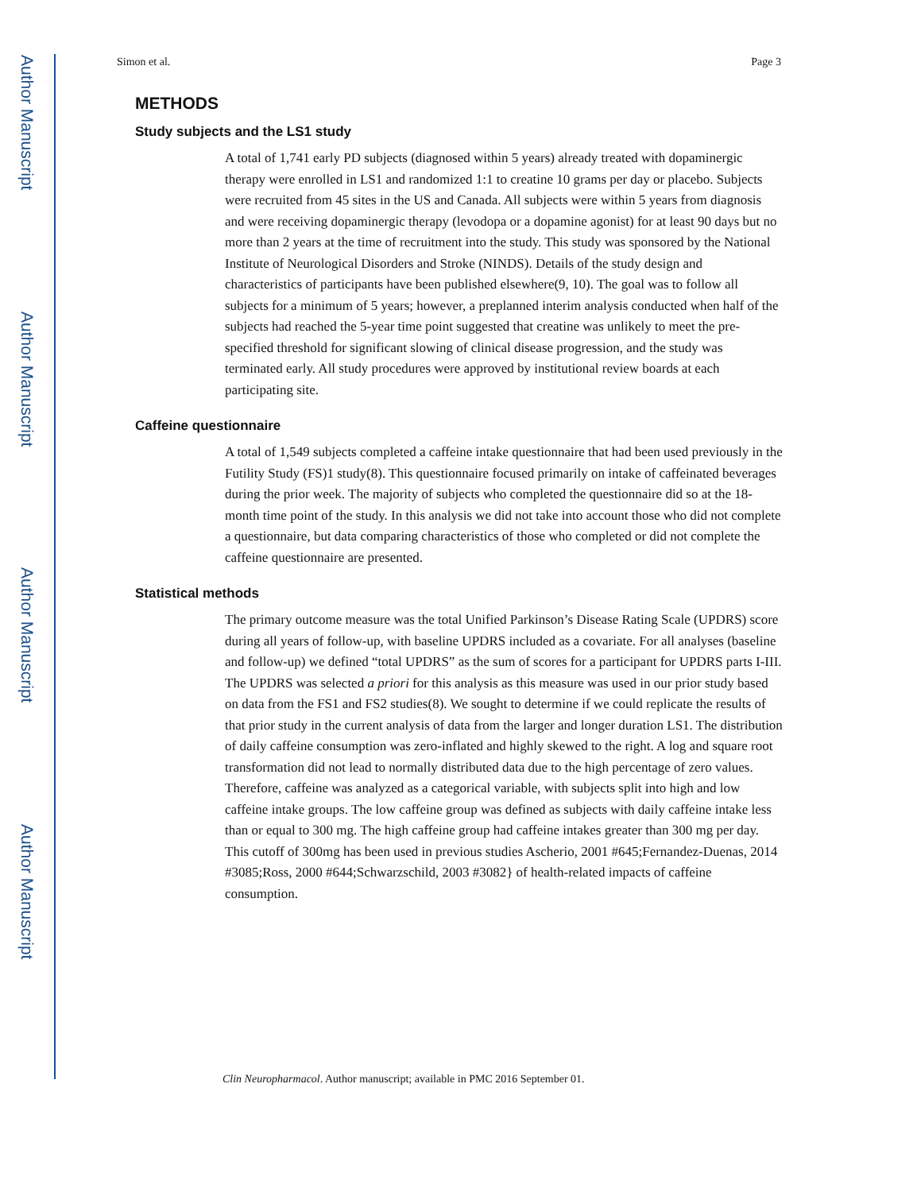Author Manuscript
Author Manuscript
Author Manuscript
Author Manuscript
Simon et al. Page 3
METHODS
Study subjects and the LS1 study
A total of 1,741 early PD subjects (diagnosed within 5 years) already treated with dopaminergic therapy were enrolled in LS1 and randomized 1:1 to creatine 10 grams per day or placebo. Subjects were recruited from 45 sites in the US and Canada. All subjects were within 5 years from diagnosis and were receiving dopaminergic therapy (levodopa or a dopamine agonist) for at least 90 days but no more than 2 years at the time of recruitment into the study. This study was sponsored by the National Institute of Neurological Disorders and Stroke (NINDS). Details of the study design and characteristics of participants have been published elsewhere(9, 10). The goal was to follow all subjects for a minimum of 5 years; however, a preplanned interim analysis conducted when half of the subjects had reached the 5-year time point suggested that creatine was unlikely to meet the pre-specified threshold for significant slowing of clinical disease progression, and the study was terminated early. All study procedures were approved by institutional review boards at each participating site.
Caffeine questionnaire
A total of 1,549 subjects completed a caffeine intake questionnaire that had been used previously in the Futility Study (FS)1 study(8). This questionnaire focused primarily on intake of caffeinated beverages during the prior week. The majority of subjects who completed the questionnaire did so at the 18-month time point of the study. In this analysis we did not take into account those who did not complete a questionnaire, but data comparing characteristics of those who completed or did not complete the caffeine questionnaire are presented.
Statistical methods
The primary outcome measure was the total Unified Parkinson’s Disease Rating Scale (UPDRS) score during all years of follow-up, with baseline UPDRS included as a covariate. For all analyses (baseline and follow-up) we defined “total UPDRS” as the sum of scores for a participant for UPDRS parts I-III. The UPDRS was selected a priori for this analysis as this measure was used in our prior study based on data from the FS1 and FS2 studies(8). We sought to determine if we could replicate the results of that prior study in the current analysis of data from the larger and longer duration LS1. The distribution of daily caffeine consumption was zero-inflated and highly skewed to the right. A log and square root transformation did not lead to normally distributed data due to the high percentage of zero values. Therefore, caffeine was analyzed as a categorical variable, with subjects split into high and low caffeine intake groups. The low caffeine group was defined as subjects with daily caffeine intake less than or equal to 300 mg. The high caffeine group had caffeine intakes greater than 300 mg per day. This cutoff of 300mg has been used in previous studies Ascherio, 2001 #645;Fernandez-Duenas, 2014 #3085;Ross, 2000 #644;Schwarzschild, 2003 #3082} of health-related impacts of caffeine consumption.
Clin Neuropharmacol. Author manuscript; available in PMC 2016 September 01.